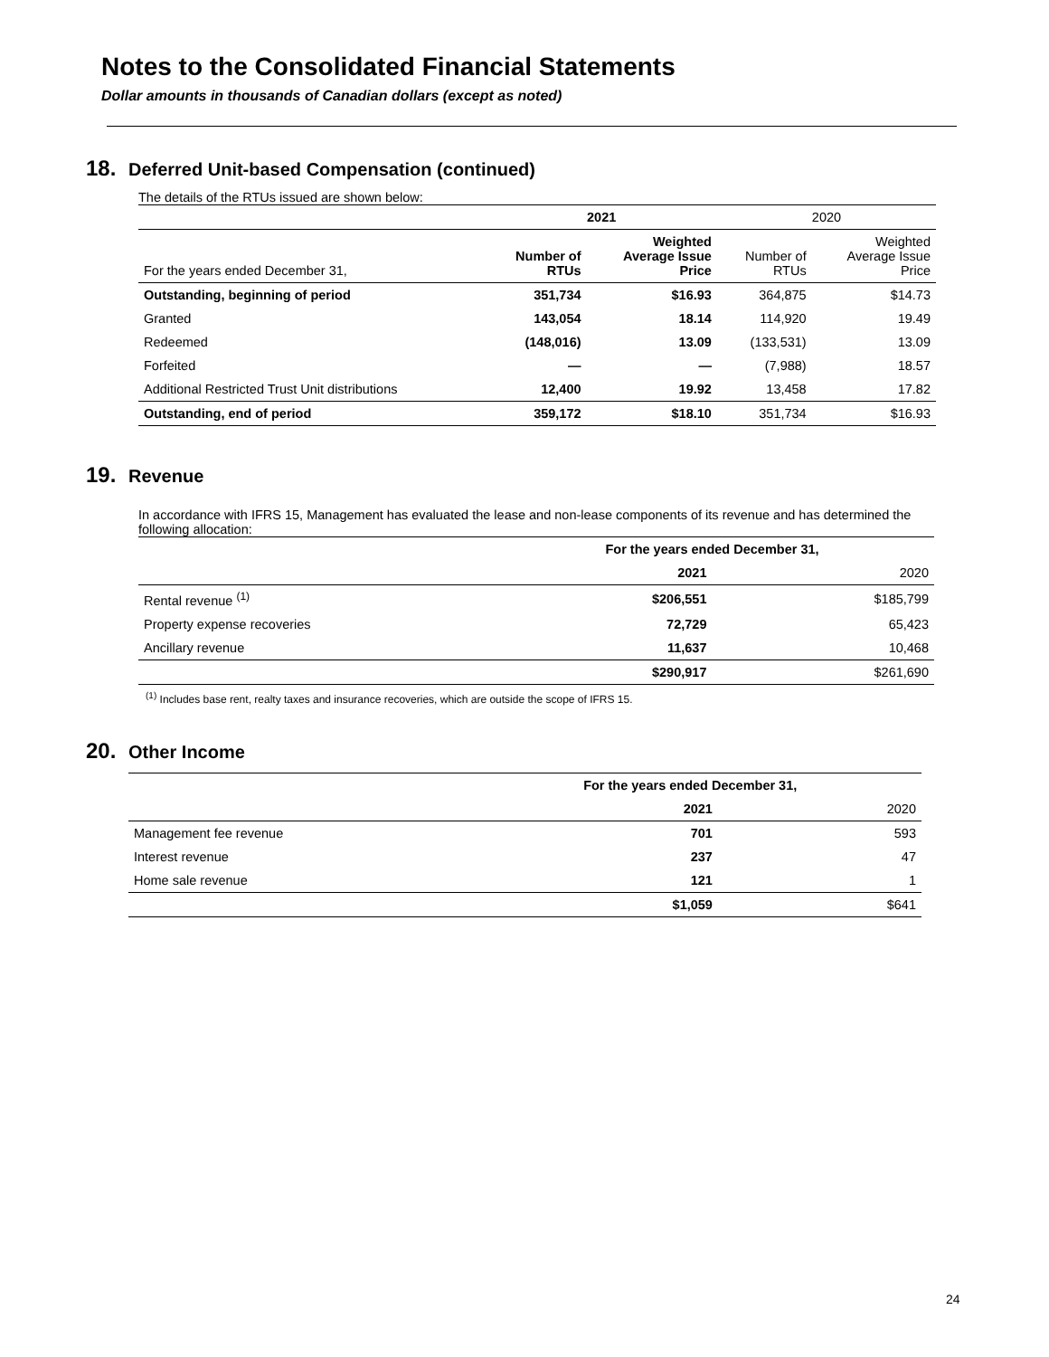Notes to the Consolidated Financial Statements
Dollar amounts in thousands of Canadian dollars (except as noted)
18. Deferred Unit-based Compensation (continued)
The details of the RTUs issued are shown below:
| | 2021 | | 2020 | |
| --- | --- | --- | --- | --- |
| For the years ended December 31, | Number of RTUs | Weighted Average Issue Price | Number of RTUs | Weighted Average Issue Price |
| Outstanding, beginning of period | 351,734 | $16.93 | 364,875 | $14.73 |
| Granted | 143,054 | 18.14 | 114,920 | 19.49 |
| Redeemed | (148,016) | 13.09 | (133,531) | 13.09 |
| Forfeited | — | — | (7,988) | 18.57 |
| Additional Restricted Trust Unit distributions | 12,400 | 19.92 | 13,458 | 17.82 |
| Outstanding, end of period | 359,172 | $18.10 | 351,734 | $16.93 |
19. Revenue
In accordance with IFRS 15, Management has evaluated the lease and non-lease components of its revenue and has determined the following allocation:
| | For the years ended December 31, | |
| --- | --- | --- |
| | 2021 | 2020 |
| Rental revenue <sup>(1)</sup> | $206,551 | $185,799 |
| Property expense recoveries | 72,729 | 65,423 |
| Ancillary revenue | 11,637 | 10,468 |
| | $290,917 | $261,690 |
<sup>(1)</sup> Includes base rent, realty taxes and insurance recoveries, which are outside the scope of IFRS 15.
20. Other Income
| | For the years ended December 31, | |
| --- | --- | --- |
| | 2021 | 2020 |
| Management fee revenue | 701 | 593 |
| Interest revenue | 237 | 47 |
| Home sale revenue | 121 | 1 |
| | $1,059 | $641 |
24